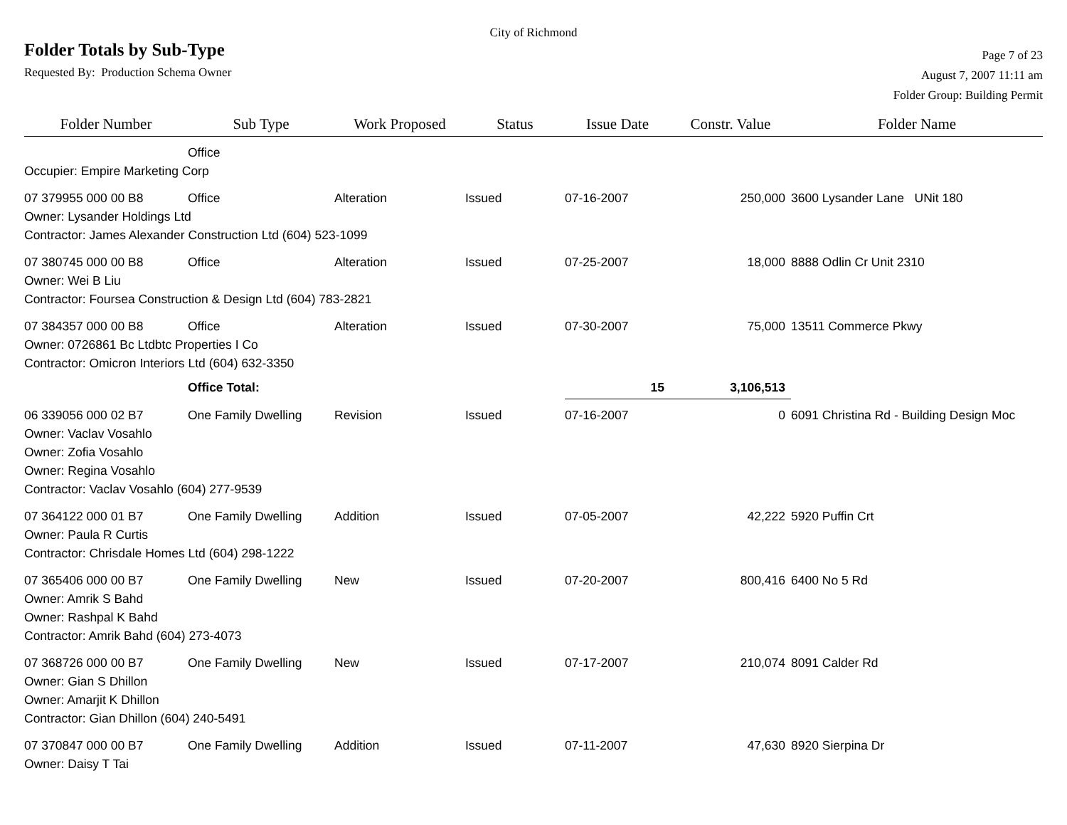City of Richmond
Folder Totals by Sub-Type
Requested By: Production Schema Owner
Page 7 of 23
August 7, 2007 11:11 am
Folder Group: Building Permit
| Folder Number | Sub Type | Work Proposed | Status | Issue Date | Constr. Value | Folder Name |
| --- | --- | --- | --- | --- | --- | --- |
| | Office | | | | | |
| Occupier: Empire Marketing Corp | | | | | | |
| 07 379955 000 00 B8 | Office | Alteration | Issued | 07-16-2007 | 250,000 | 3600 Lysander Lane UNit 180 |
| Owner: Lysander Holdings Ltd | | | | | | |
| Contractor: James Alexander Construction Ltd (604) 523-1099 | | | | | | |
| 07 380745 000 00 B8 | Office | Alteration | Issued | 07-25-2007 | 18,000 | 8888 Odlin Cr Unit 2310 |
| Owner: Wei B Liu | | | | | | |
| Contractor: Foursea Construction & Design Ltd (604) 783-2821 | | | | | | |
| 07 384357 000 00 B8 | Office | Alteration | Issued | 07-30-2007 | 75,000 | 13511 Commerce Pkwy |
| Owner: 0726861 Bc Ltdbtc Properties I Co | | | | | | |
| Contractor: Omicron Interiors Ltd (604) 632-3350 | | | | | | |
| | Office Total: | | | 15 | 3,106,513 | |
| 06 339056 000 02 B7 | One Family Dwelling | Revision | Issued | 07-16-2007 | 0 | 6091 Christina Rd - Building Design Moc |
| Owner: Vaclav Vosahlo | | | | | | |
| Owner: Zofia Vosahlo | | | | | | |
| Owner: Regina Vosahlo | | | | | | |
| Contractor: Vaclav Vosahlo (604) 277-9539 | | | | | | |
| 07 364122 000 01 B7 | One Family Dwelling | Addition | Issued | 07-05-2007 | 42,222 | 5920 Puffin Crt |
| Owner: Paula R Curtis | | | | | | |
| Contractor: Chrisdale Homes Ltd (604) 298-1222 | | | | | | |
| 07 365406 000 00 B7 | One Family Dwelling | New | Issued | 07-20-2007 | 800,416 | 6400 No 5 Rd |
| Owner: Amrik S Bahd | | | | | | |
| Owner: Rashpal K Bahd | | | | | | |
| Contractor: Amrik Bahd (604) 273-4073 | | | | | | |
| 07 368726 000 00 B7 | One Family Dwelling | New | Issued | 07-17-2007 | 210,074 | 8091 Calder Rd |
| Owner: Gian S Dhillon | | | | | | |
| Owner: Amarjit K Dhillon | | | | | | |
| Contractor: Gian Dhillon (604) 240-5491 | | | | | | |
| 07 370847 000 00 B7 | One Family Dwelling | Addition | Issued | 07-11-2007 | 47,630 | 8920 Sierpina Dr |
| Owner: Daisy T Tai | | | | | | |